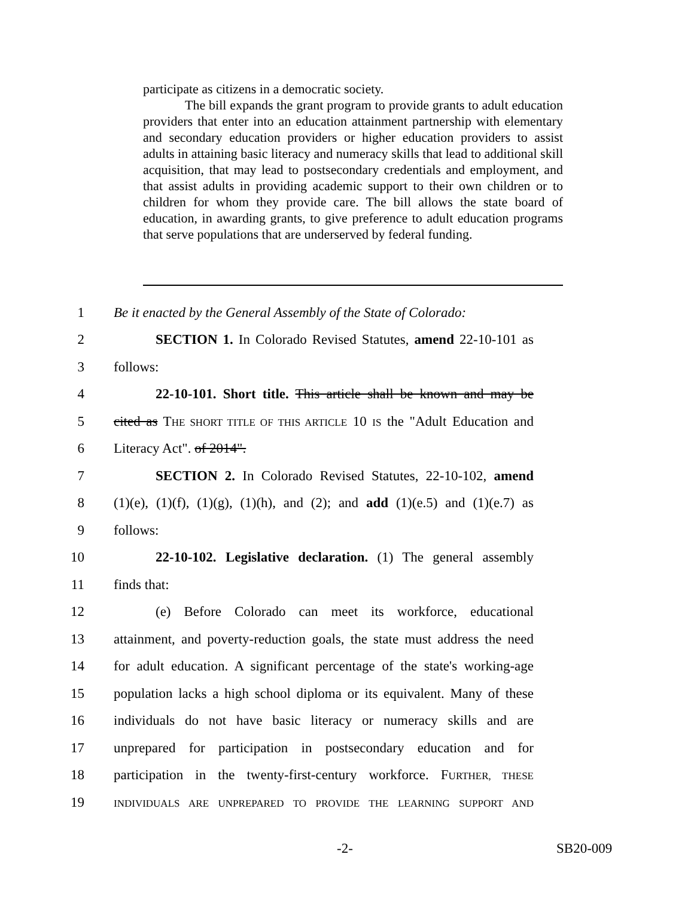participate as citizens in a democratic society.
The bill expands the grant program to provide grants to adult education providers that enter into an education attainment partnership with elementary and secondary education providers or higher education providers to assist adults in attaining basic literacy and numeracy skills that lead to additional skill acquisition, that may lead to postsecondary credentials and employment, and that assist adults in providing academic support to their own children or to children for whom they provide care. The bill allows the state board of education, in awarding grants, to give preference to adult education programs that serve populations that are underserved by federal funding.
1 Be it enacted by the General Assembly of the State of Colorado:
2 SECTION 1. In Colorado Revised Statutes, amend 22-10-101 as
3 follows:
4 22-10-101. Short title. This article shall be known and may be
5 cited as THE SHORT TITLE OF THIS ARTICLE 10 IS the "Adult Education and
6 Literacy Act". of 2014".
7 SECTION 2. In Colorado Revised Statutes, 22-10-102, amend
8 (1)(e), (1)(f), (1)(g), (1)(h), and (2); and add (1)(e.5) and (1)(e.7) as
9 follows:
10 22-10-102. Legislative declaration. (1) The general assembly
11 finds that:
12 (e) Before Colorado can meet its workforce, educational
13 attainment, and poverty-reduction goals, the state must address the need
14 for adult education. A significant percentage of the state's working-age
15 population lacks a high school diploma or its equivalent. Many of these
16 individuals do not have basic literacy or numeracy skills and are
17 unprepared for participation in postsecondary education and for
18 participation in the twenty-first-century workforce. FURTHER, THESE
19 INDIVIDUALS ARE UNPREPARED TO PROVIDE THE LEARNING SUPPORT AND
-2- SB20-009